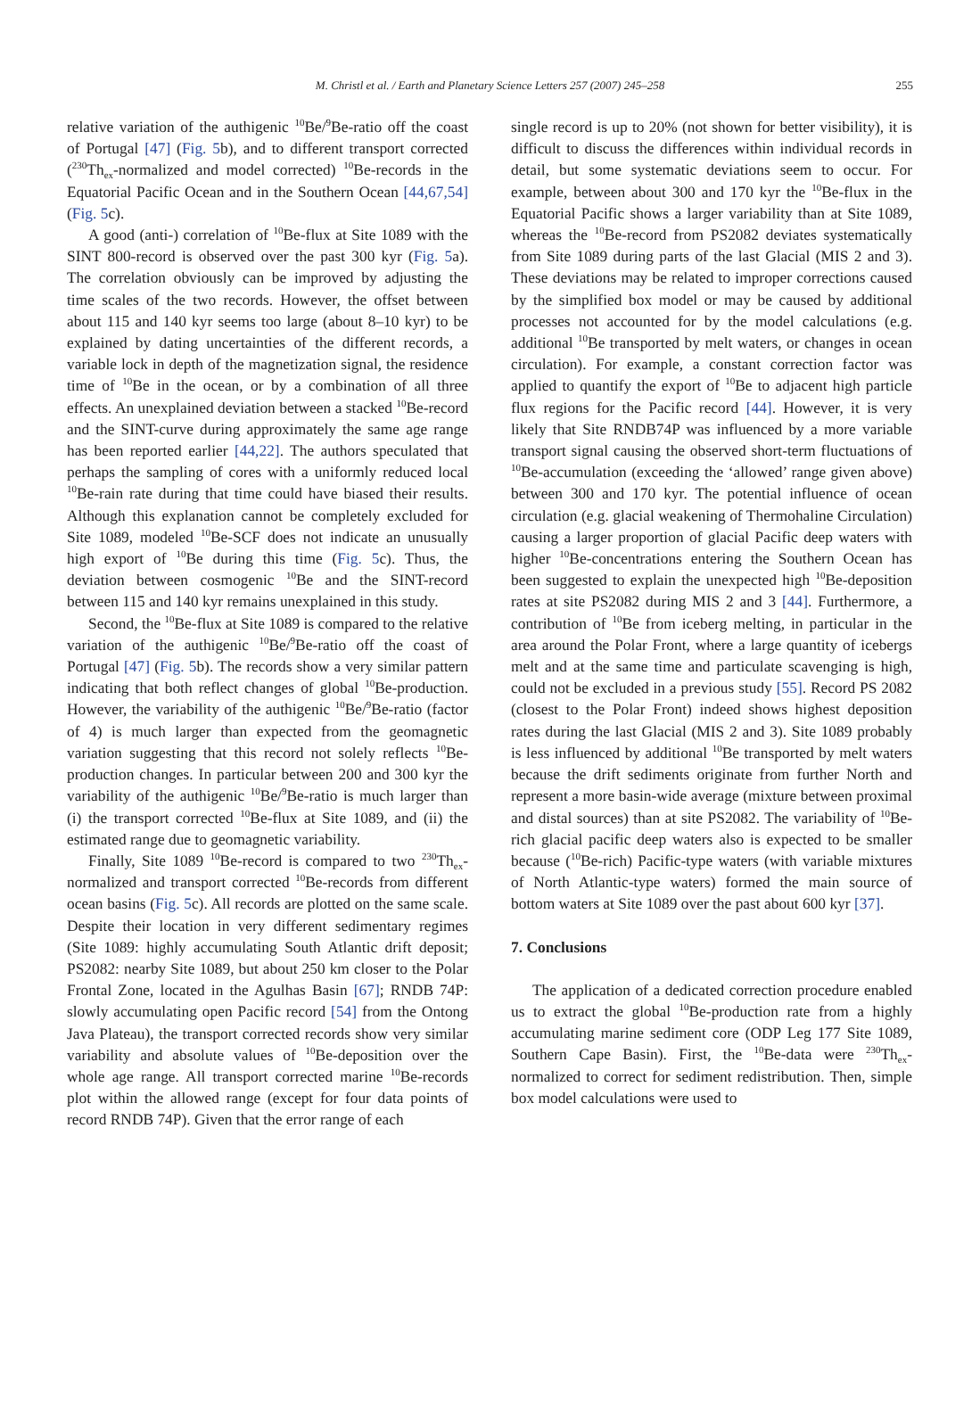M. Christl et al. / Earth and Planetary Science Letters 257 (2007) 245–258
255
relative variation of the authigenic <sup>10</sup>Be/<sup>9</sup>Be-ratio off the coast of Portugal [47] (Fig. 5b), and to different transport corrected (<sup>230</sup>Th<sub>ex</sub>-normalized and model corrected) <sup>10</sup>Be-records in the Equatorial Pacific Ocean and in the Southern Ocean [44,67,54] (Fig. 5c).
A good (anti-) correlation of <sup>10</sup>Be-flux at Site 1089 with the SINT 800-record is observed over the past 300 kyr (Fig. 5a). The correlation obviously can be improved by adjusting the time scales of the two records. However, the offset between about 115 and 140 kyr seems too large (about 8–10 kyr) to be explained by dating uncertainties of the different records, a variable lock in depth of the magnetization signal, the residence time of <sup>10</sup>Be in the ocean, or by a combination of all three effects. An unexplained deviation between a stacked <sup>10</sup>Be-record and the SINT-curve during approximately the same age range has been reported earlier [44,22]. The authors speculated that perhaps the sampling of cores with a uniformly reduced local <sup>10</sup>Be-rain rate during that time could have biased their results. Although this explanation cannot be completely excluded for Site 1089, modeled <sup>10</sup>Be-SCF does not indicate an unusually high export of <sup>10</sup>Be during this time (Fig. 5c). Thus, the deviation between cosmogenic <sup>10</sup>Be and the SINT-record between 115 and 140 kyr remains unexplained in this study.
Second, the <sup>10</sup>Be-flux at Site 1089 is compared to the relative variation of the authigenic <sup>10</sup>Be/<sup>9</sup>Be-ratio off the coast of Portugal [47] (Fig. 5b). The records show a very similar pattern indicating that both reflect changes of global <sup>10</sup>Be-production. However, the variability of the authigenic <sup>10</sup>Be/<sup>9</sup>Be-ratio (factor of 4) is much larger than expected from the geomagnetic variation suggesting that this record not solely reflects <sup>10</sup>Be-production changes. In particular between 200 and 300 kyr the variability of the authigenic <sup>10</sup>Be/<sup>9</sup>Be-ratio is much larger than (i) the transport corrected <sup>10</sup>Be-flux at Site 1089, and (ii) the estimated range due to geomagnetic variability.
Finally, Site 1089 <sup>10</sup>Be-record is compared to two <sup>230</sup>Th<sub>ex</sub>-normalized and transport corrected <sup>10</sup>Be-records from different ocean basins (Fig. 5c). All records are plotted on the same scale. Despite their location in very different sedimentary regimes (Site 1089: highly accumulating South Atlantic drift deposit; PS2082: nearby Site 1089, but about 250 km closer to the Polar Frontal Zone, located in the Agulhas Basin [67]; RNDB 74P: slowly accumulating open Pacific record [54] from the Ontong Java Plateau), the transport corrected records show very similar variability and absolute values of <sup>10</sup>Be-deposition over the whole age range. All transport corrected marine <sup>10</sup>Be-records plot within the allowed range (except for four data points of record RNDB 74P). Given that the error range of each
single record is up to 20% (not shown for better visibility), it is difficult to discuss the differences within individual records in detail, but some systematic deviations seem to occur. For example, between about 300 and 170 kyr the <sup>10</sup>Be-flux in the Equatorial Pacific shows a larger variability than at Site 1089, whereas the <sup>10</sup>Be-record from PS2082 deviates systematically from Site 1089 during parts of the last Glacial (MIS 2 and 3). These deviations may be related to improper corrections caused by the simplified box model or may be caused by additional processes not accounted for by the model calculations (e.g. additional <sup>10</sup>Be transported by melt waters, or changes in ocean circulation). For example, a constant correction factor was applied to quantify the export of <sup>10</sup>Be to adjacent high particle flux regions for the Pacific record [44]. However, it is very likely that Site RNDB74P was influenced by a more variable transport signal causing the observed short-term fluctuations of <sup>10</sup>Be-accumulation (exceeding the ‘allowed’ range given above) between 300 and 170 kyr. The potential influence of ocean circulation (e.g. glacial weakening of Thermohaline Circulation) causing a larger proportion of glacial Pacific deep waters with higher <sup>10</sup>Be-concentrations entering the Southern Ocean has been suggested to explain the unexpected high <sup>10</sup>Be-deposition rates at site PS2082 during MIS 2 and 3 [44]. Furthermore, a contribution of <sup>10</sup>Be from iceberg melting, in particular in the area around the Polar Front, where a large quantity of icebergs melt and at the same time and particulate scavenging is high, could not be excluded in a previous study [55]. Record PS 2082 (closest to the Polar Front) indeed shows highest deposition rates during the last Glacial (MIS 2 and 3). Site 1089 probably is less influenced by additional <sup>10</sup>Be transported by melt waters because the drift sediments originate from further North and represent a more basin-wide average (mixture between proximal and distal sources) than at site PS2082. The variability of <sup>10</sup>Be-rich glacial pacific deep waters also is expected to be smaller because (<sup>10</sup>Be-rich) Pacific-type waters (with variable mixtures of North Atlantic-type waters) formed the main source of bottom waters at Site 1089 over the past about 600 kyr [37].
7. Conclusions
The application of a dedicated correction procedure enabled us to extract the global <sup>10</sup>Be-production rate from a highly accumulating marine sediment core (ODP Leg 177 Site 1089, Southern Cape Basin). First, the <sup>10</sup>Be-data were <sup>230</sup>Th<sub>ex</sub>-normalized to correct for sediment redistribution. Then, simple box model calculations were used to